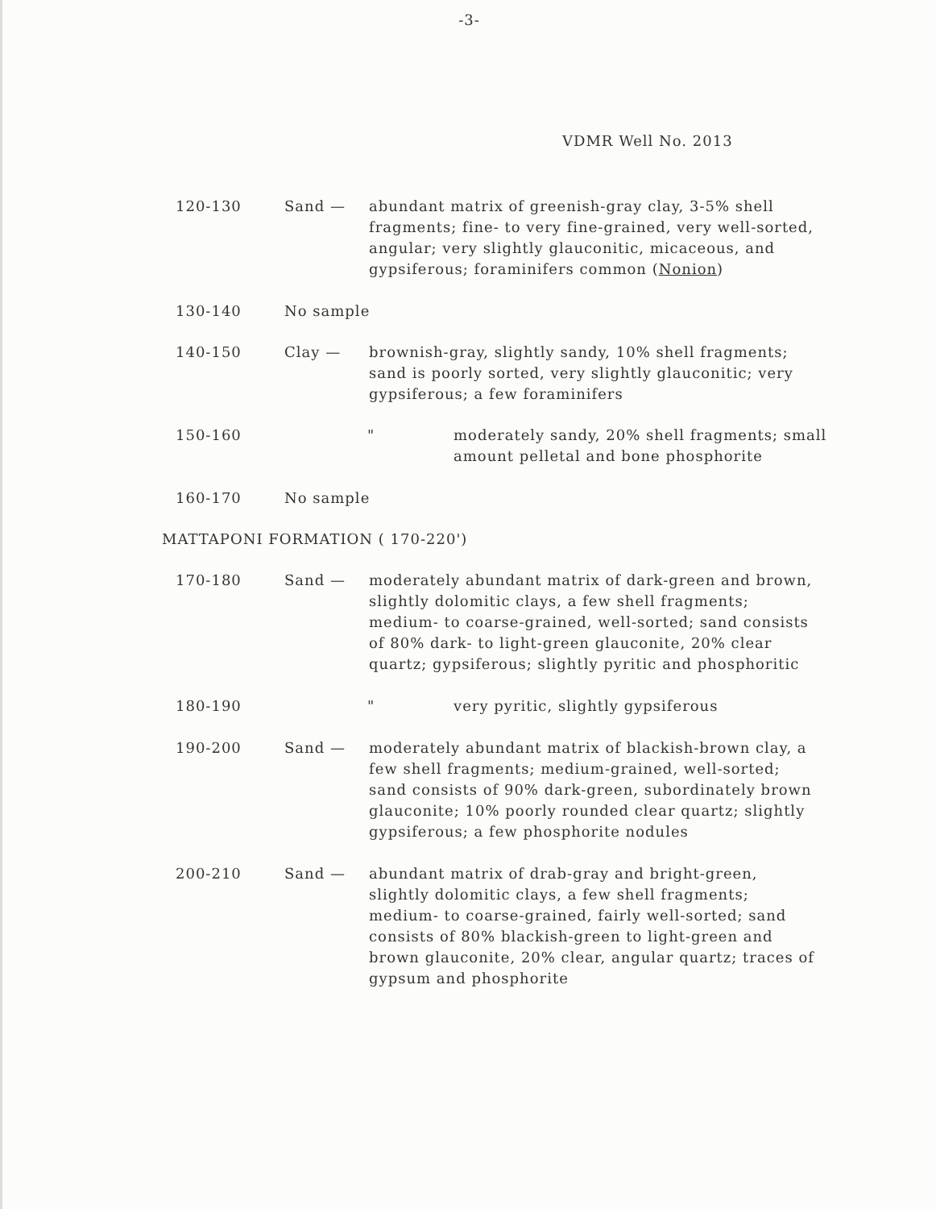-3-
VDMR Well No. 2013
120-130 Sand — abundant matrix of greenish-gray clay, 3-5% shell fragments; fine- to very fine-grained, very well-sorted, angular; very slightly glauconitic, micaceous, and gypsiferous; foraminifers common (Nonion)
130-140 No sample
140-150 Clay — brownish-gray, slightly sandy, 10% shell fragments; sand is poorly sorted, very slightly glauconitic; very gypsiferous; a few foraminifers
150-160 " moderately sandy, 20% shell fragments; small amount pelletal and bone phosphorite
160-170 No sample
MATTAPONI FORMATION ( 170-220')
170-180 Sand — moderately abundant matrix of dark-green and brown, slightly dolomitic clays, a few shell fragments; medium- to coarse-grained, well-sorted; sand consists of 80% dark- to light-green glauconite, 20% clear quartz; gypsiferous; slightly pyritic and phosphoritic
180-190 " very pyritic, slightly gypsiferous
190-200 Sand — moderately abundant matrix of blackish-brown clay, a few shell fragments; medium-grained, well-sorted; sand consists of 90% dark-green, subordinately brown glauconite; 10% poorly rounded clear quartz; slightly gypsiferous; a few phosphorite nodules
200-210 Sand — abundant matrix of drab-gray and bright-green, slightly dolomitic clays, a few shell fragments; medium- to coarse-grained, fairly well-sorted; sand consists of 80% blackish-green to light-green and brown glauconite, 20% clear, angular quartz; traces of gypsum and phosphorite